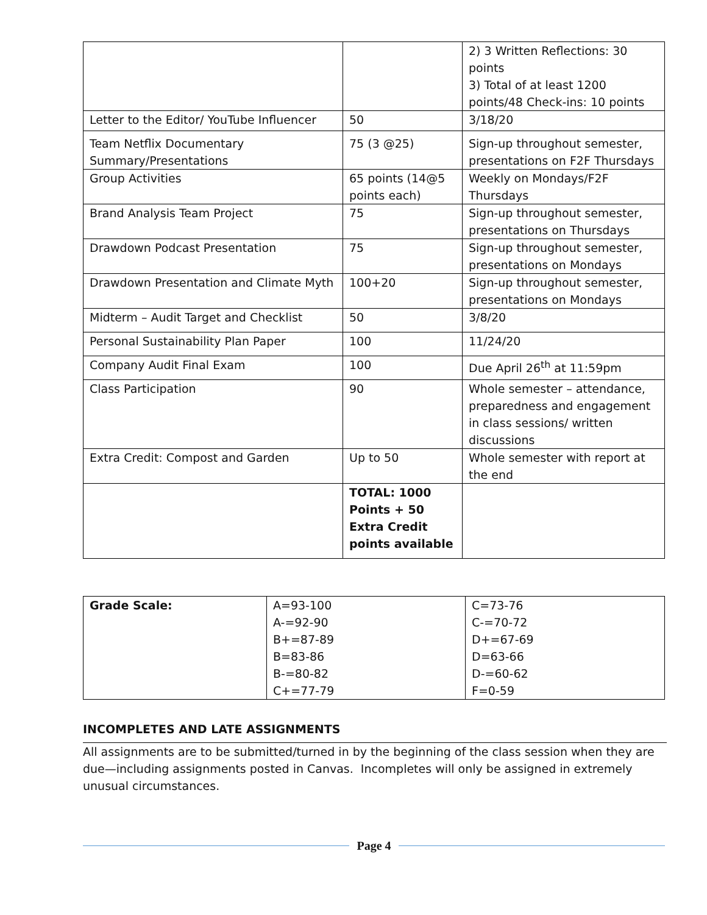| | | 2) 3 Written Reflections: 30 points 3) Total of at least 1200 points/48 Check-ins: 10 points |
| Letter to the Editor/ YouTube Influencer | 50 | 3/18/20 |
| Team Netflix Documentary Summary/Presentations | 75 (3 @25) | Sign-up throughout semester, presentations on F2F Thursdays |
| Group Activities | 65 points (14@5 points each) | Weekly on Mondays/F2F Thursdays |
| Brand Analysis Team Project | 75 | Sign-up throughout semester, presentations on Thursdays |
| Drawdown Podcast Presentation | 75 | Sign-up throughout semester, presentations on Mondays |
| Drawdown Presentation and Climate Myth | 100+20 | Sign-up throughout semester, presentations on Mondays |
| Midterm – Audit Target and Checklist | 50 | 3/8/20 |
| Personal Sustainability Plan Paper | 100 | 11/24/20 |
| Company Audit Final Exam | 100 | Due April 26<sup>th</sup> at 11:59pm |
| Class Participation | 90 | Whole semester – attendance, preparedness and engagement in class sessions/ written discussions |
| Extra Credit: Compost and Garden | Up to 50 | Whole semester with report at the end |
| | TOTAL: 1000 Points + 50 Extra Credit points available | |
| Grade Scale: | A=93-100 A-=92-90 B+=87-89 B=83-86 B-=80-82 C+=77-79 | C=73-76 C-=70-72 D+=67-69 D=63-66 D-=60-62 F=0-59 |
INCOMPLETES AND LATE ASSIGNMENTS
All assignments are to be submitted/turned in by the beginning of the class session when they are due—including assignments posted in Canvas. Incompletes will only be assigned in extremely unusual circumstances.
Page 4